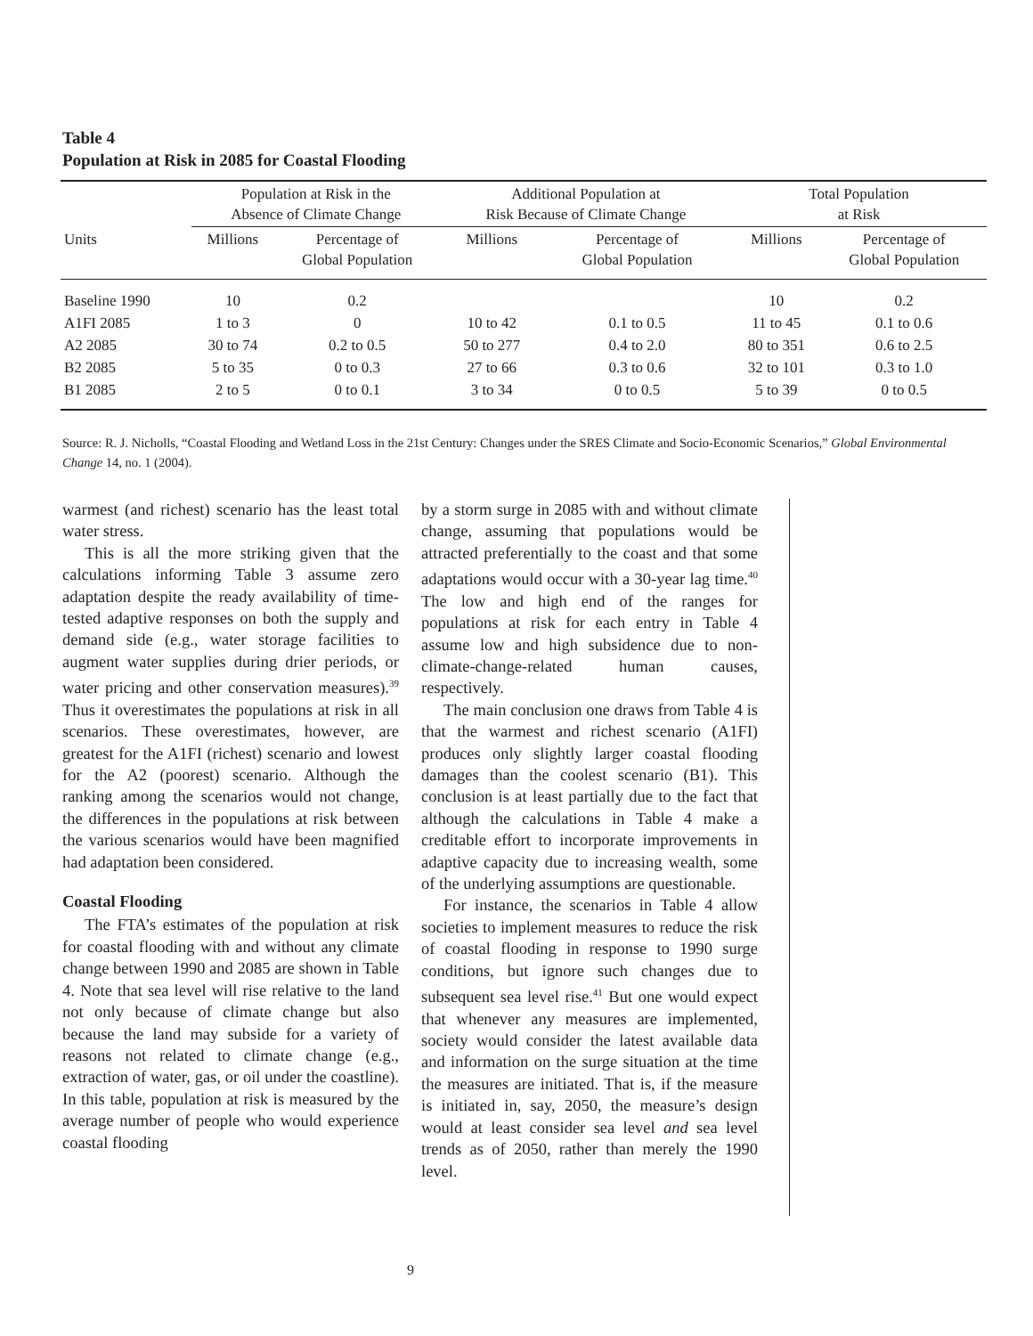Table 4
Population at Risk in 2085 for Coastal Flooding
| | Population at Risk in the Absence of Climate Change | | Additional Population at Risk Because of Climate Change | | Total Population at Risk | |
| --- | --- | --- | --- | --- | --- | --- |
| Units | Millions | Percentage of Global Population | Millions | Percentage of Global Population | Millions | Percentage of Global Population |
| Baseline 1990 | 10 | 0.2 | | | 10 | 0.2 |
| A1FI 2085 | 1 to 3 | 0 | 10 to 42 | 0.1 to 0.5 | 11 to 45 | 0.1 to 0.6 |
| A2 2085 | 30 to 74 | 0.2 to 0.5 | 50 to 277 | 0.4 to 2.0 | 80 to 351 | 0.6 to 2.5 |
| B2 2085 | 5 to 35 | 0 to 0.3 | 27 to 66 | 0.3 to 0.6 | 32 to 101 | 0.3 to 1.0 |
| B1 2085 | 2 to 5 | 0 to 0.1 | 3 to 34 | 0 to 0.5 | 5 to 39 | 0 to 0.5 |
Source: R. J. Nicholls, “Coastal Flooding and Wetland Loss in the 21st Century: Changes under the SRES Climate and Socio-Economic Scenarios,” Global Environmental Change 14, no. 1 (2004).
warmest (and richest) scenario has the least total water stress.
This is all the more striking given that the calculations informing Table 3 assume zero adaptation despite the ready availability of time-tested adaptive responses on both the supply and demand side (e.g., water storage facilities to augment water supplies during drier periods, or water pricing and other conservation measures).<sup>39</sup> Thus it overestimates the populations at risk in all scenarios. These overestimates, however, are greatest for the A1FI (richest) scenario and lowest for the A2 (poorest) scenario. Although the ranking among the scenarios would not change, the differences in the populations at risk between the various scenarios would have been magnified had adaptation been considered.
Coastal Flooding
The FTA’s estimates of the population at risk for coastal flooding with and without any climate change between 1990 and 2085 are shown in Table 4. Note that sea level will rise relative to the land not only because of climate change but also because the land may subside for a variety of reasons not related to climate change (e.g., extraction of water, gas, or oil under the coastline). In this table, population at risk is measured by the average number of people who would experience coastal flooding
by a storm surge in 2085 with and without climate change, assuming that populations would be attracted preferentially to the coast and that some adaptations would occur with a 30-year lag time.<sup>40</sup> The low and high end of the ranges for populations at risk for each entry in Table 4 assume low and high subsidence due to non-climate-change-related human causes, respectively.
The main conclusion one draws from Table 4 is that the warmest and richest scenario (A1FI) produces only slightly larger coastal flooding damages than the coolest scenario (B1). This conclusion is at least partially due to the fact that although the calculations in Table 4 make a creditable effort to incorporate improvements in adaptive capacity due to increasing wealth, some of the underlying assumptions are questionable.
For instance, the scenarios in Table 4 allow societies to implement measures to reduce the risk of coastal flooding in response to 1990 surge conditions, but ignore such changes due to subsequent sea level rise.<sup>41</sup> But one would expect that whenever any measures are implemented, society would consider the latest available data and information on the surge situation at the time the measures are initiated. That is, if the measure is initiated in, say, 2050, the measure’s design would at least consider sea level and sea level trends as of 2050, rather than merely the 1990 level.
9